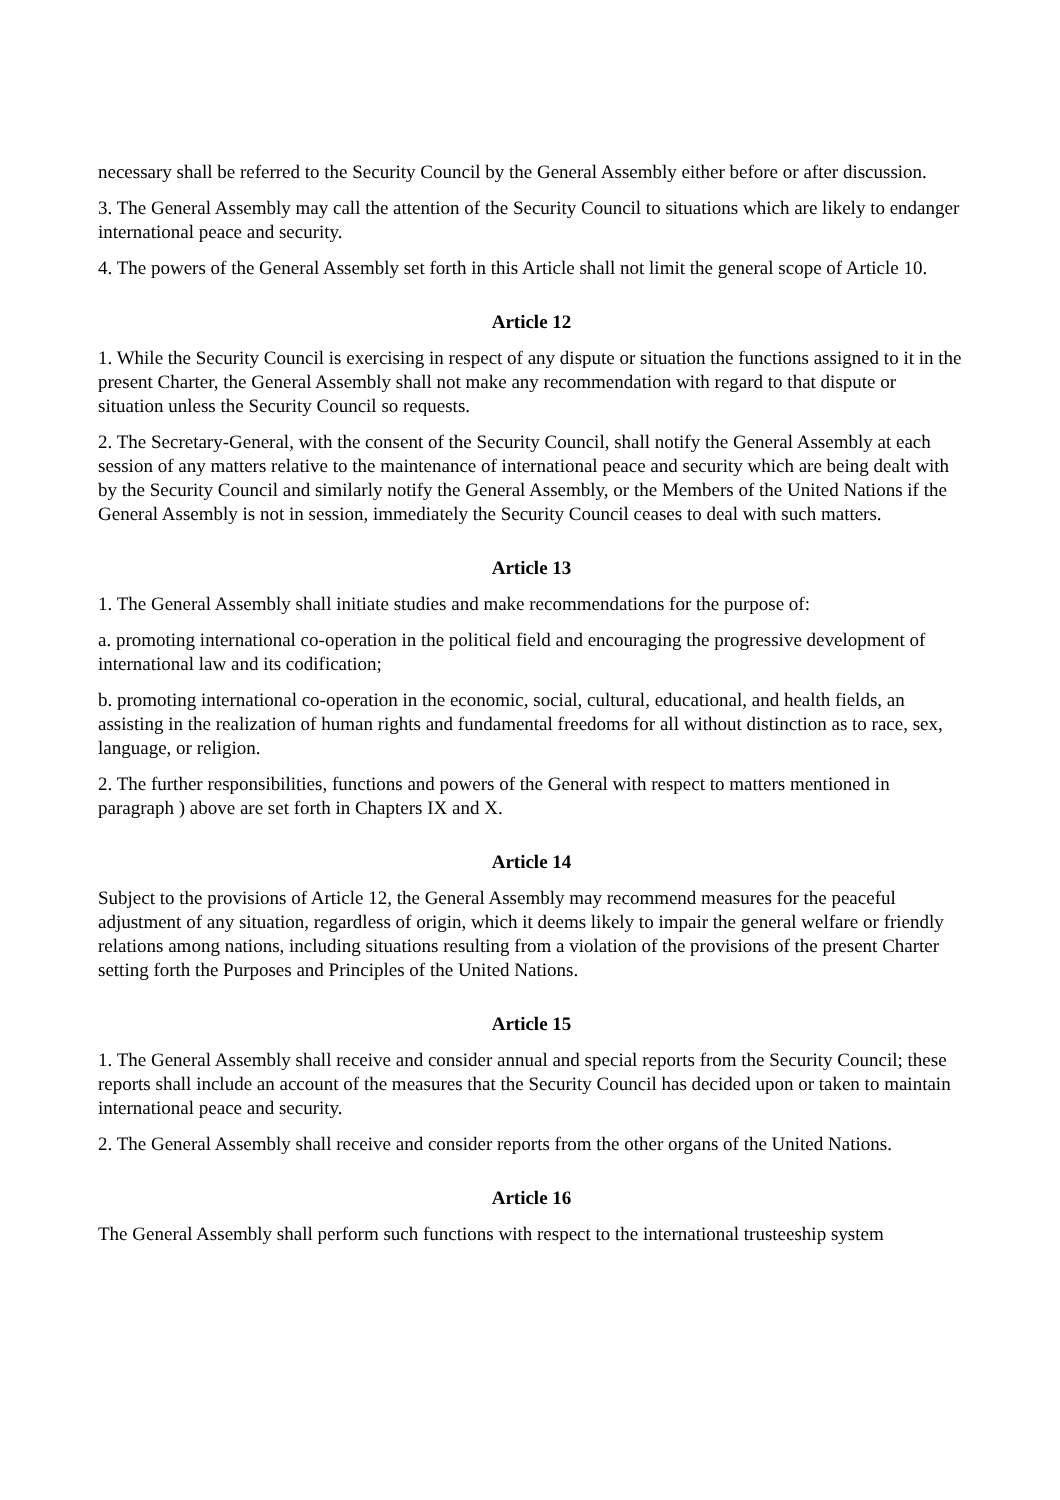necessary shall be referred to the Security Council by the General Assembly either before or after discussion.
3. The General Assembly may call the attention of the Security Council to situations which are likely to endanger international peace and security.
4. The powers of the General Assembly set forth in this Article shall not limit the general scope of Article 10.
Article 12
1. While the Security Council is exercising in respect of any dispute or situation the functions assigned to it in the present Charter, the General Assembly shall not make any recommendation with regard to that dispute or situation unless the Security Council so requests.
2. The Secretary-General, with the consent of the Security Council, shall notify the General Assembly at each session of any matters relative to the maintenance of international peace and security which are being dealt with by the Security Council and similarly notify the General Assembly, or the Members of the United Nations if the General Assembly is not in session, immediately the Security Council ceases to deal with such matters.
Article 13
1. The General Assembly shall initiate studies and make recommendations for the purpose of:
a. promoting international co-operation in the political field and encouraging the progressive development of international law and its codification;
b. promoting international co-operation in the economic, social, cultural, educational, and health fields, an assisting in the realization of human rights and fundamental freedoms for all without distinction as to race, sex, language, or religion.
2. The further responsibilities, functions and powers of the General with respect to matters mentioned in paragraph ) above are set forth in Chapters IX and X.
Article 14
Subject to the provisions of Article 12, the General Assembly may recommend measures for the peaceful adjustment of any situation, regardless of origin, which it deems likely to impair the general welfare or friendly relations among nations, including situations resulting from a violation of the provisions of the present Charter setting forth the Purposes and Principles of the United Nations.
Article 15
1. The General Assembly shall receive and consider annual and special reports from the Security Council; these reports shall include an account of the measures that the Security Council has decided upon or taken to maintain international peace and security.
2. The General Assembly shall receive and consider reports from the other organs of the United Nations.
Article 16
The General Assembly shall perform such functions with respect to the international trusteeship system